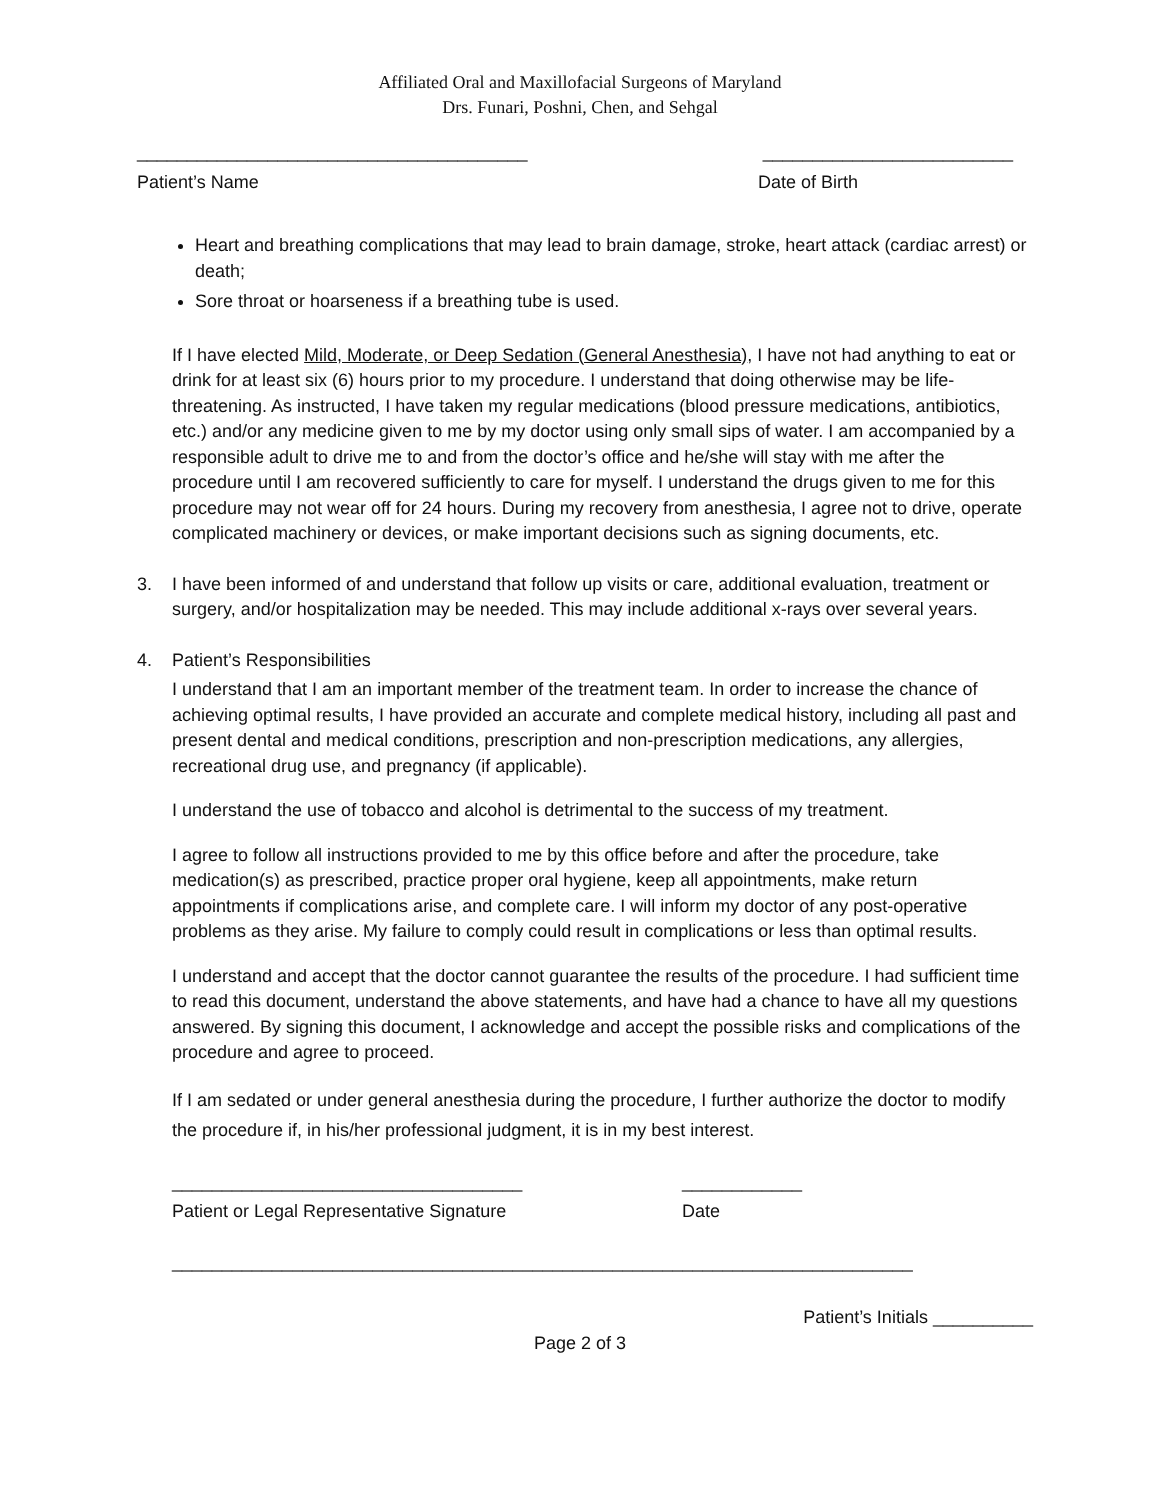Affiliated Oral and Maxillofacial Surgeons of Maryland
Drs. Funari, Poshni, Chen, and Sehgal
_______________________________________ _________________________
Patient’s Name Date of Birth
Heart and breathing complications that may lead to brain damage, stroke, heart attack (cardiac arrest) or death;
Sore throat or hoarseness if a breathing tube is used.
If I have elected Mild, Moderate, or Deep Sedation (General Anesthesia), I have not had anything to eat or drink for at least six (6) hours prior to my procedure. I understand that doing otherwise may be life-threatening. As instructed, I have taken my regular medications (blood pressure medications, antibiotics, etc.) and/or any medicine given to me by my doctor using only small sips of water. I am accompanied by a responsible adult to drive me to and from the doctor’s office and he/she will stay with me after the procedure until I am recovered sufficiently to care for myself. I understand the drugs given to me for this procedure may not wear off for 24 hours. During my recovery from anesthesia, I agree not to drive, operate complicated machinery or devices, or make important decisions such as signing documents, etc.
3. I have been informed of and understand that follow up visits or care, additional evaluation, treatment or surgery, and/or hospitalization may be needed. This may include additional x-rays over several years.
4. Patient’s Responsibilities
I understand that I am an important member of the treatment team. In order to increase the chance of achieving optimal results, I have provided an accurate and complete medical history, including all past and present dental and medical conditions, prescription and non-prescription medications, any allergies, recreational drug use, and pregnancy (if applicable).
I understand the use of tobacco and alcohol is detrimental to the success of my treatment.
I agree to follow all instructions provided to me by this office before and after the procedure, take medication(s) as prescribed, practice proper oral hygiene, keep all appointments, make return appointments if complications arise, and complete care. I will inform my doctor of any post-operative problems as they arise. My failure to comply could result in complications or less than optimal results.
I understand and accept that the doctor cannot guarantee the results of the procedure. I had sufficient time to read this document, understand the above statements, and have had a chance to have all my questions answered. By signing this document, I acknowledge and accept the possible risks and complications of the procedure and agree to proceed.
If I am sedated or under general anesthesia during the procedure, I further authorize the doctor to modify the procedure if, in his/her professional judgment, it is in my best interest.
___________________________________ ____________
Patient or Legal Representative Signature Date
__________________________________________________________________________
Patient’s Initials __________
Page 2 of 3